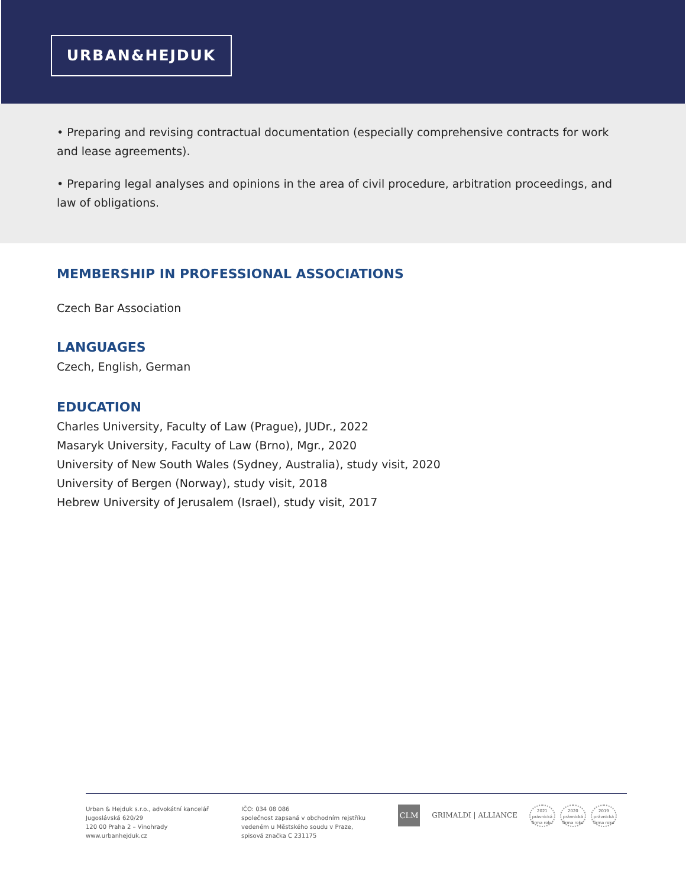URBAN&HEJDUK
• Preparing and revising contractual documentation (especially comprehensive contracts for work and lease agreements).
• Preparing legal analyses and opinions in the area of civil procedure, arbitration proceedings, and law of obligations.
MEMBERSHIP IN PROFESSIONAL ASSOCIATIONS
Czech Bar Association
LANGUAGES
Czech, English, German
EDUCATION
Charles University, Faculty of Law (Prague), JUDr., 2022
Masaryk University, Faculty of Law (Brno), Mgr., 2020
University of New South Wales (Sydney, Australia), study visit, 2020
University of Bergen (Norway), study visit, 2018
Hebrew University of Jerusalem (Israel), study visit, 2017
Urban & Hejduk s.r.o., advokátní kancelář
Jugoslávská 620/29
120 00 Praha 2 – Vinohrady
www.urbanhejduk.cz
IČO: 034 08 086
společnost zapsaná v obchodním rejstříku
vedeném u Městského soudu v Praze,
spisová značka C 231175
CLM
GRIMALDI | ALLIANCE
2021
právnická firma roku
2020
právnická firma roku
2019
právnická firma roku